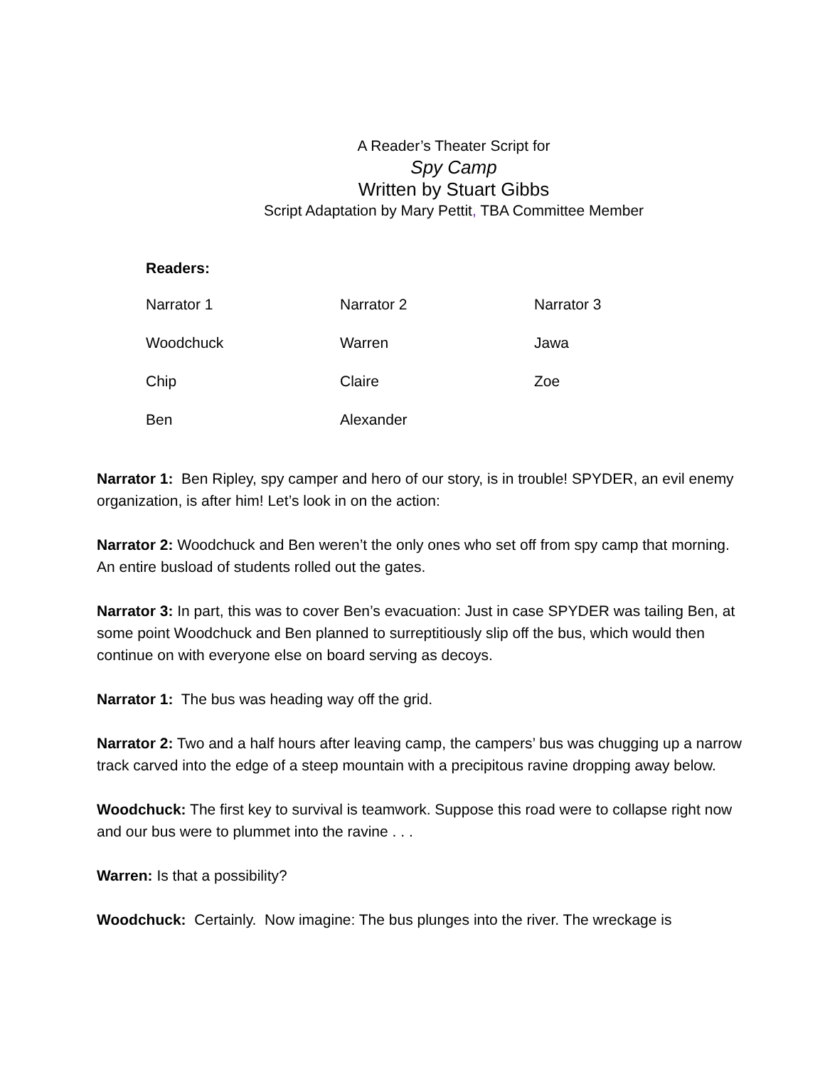A Reader’s Theater Script for
Spy Camp
Written by Stuart Gibbs
Script Adaptation by Mary Pettit, TBA Committee Member
Readers:
| Narrator 1 | Narrator 2 | Narrator 3 |
| Woodchuck | Warren | Jawa |
| Chip | Claire | Zoe |
| Ben | Alexander | |
Narrator 1: Ben Ripley, spy camper and hero of our story, is in trouble! SPYDER, an evil enemy organization, is after him! Let’s look in on the action:
Narrator 2: Woodchuck and Ben weren’t the only ones who set off from spy camp that morning. An entire busload of students rolled out the gates.
Narrator 3: In part, this was to cover Ben’s evacuation: Just in case SPYDER was tailing Ben, at some point Woodchuck and Ben planned to surreptitiously slip off the bus, which would then continue on with everyone else on board serving as decoys.
Narrator 1: The bus was heading way off the grid.
Narrator 2: Two and a half hours after leaving camp, the campers’ bus was chugging up a narrow track carved into the edge of a steep mountain with a precipitous ravine dropping away below.
Woodchuck: The first key to survival is teamwork. Suppose this road were to collapse right now and our bus were to plummet into the ravine . . .
Warren: Is that a possibility?
Woodchuck: Certainly. Now imagine: The bus plunges into the river. The wreckage is